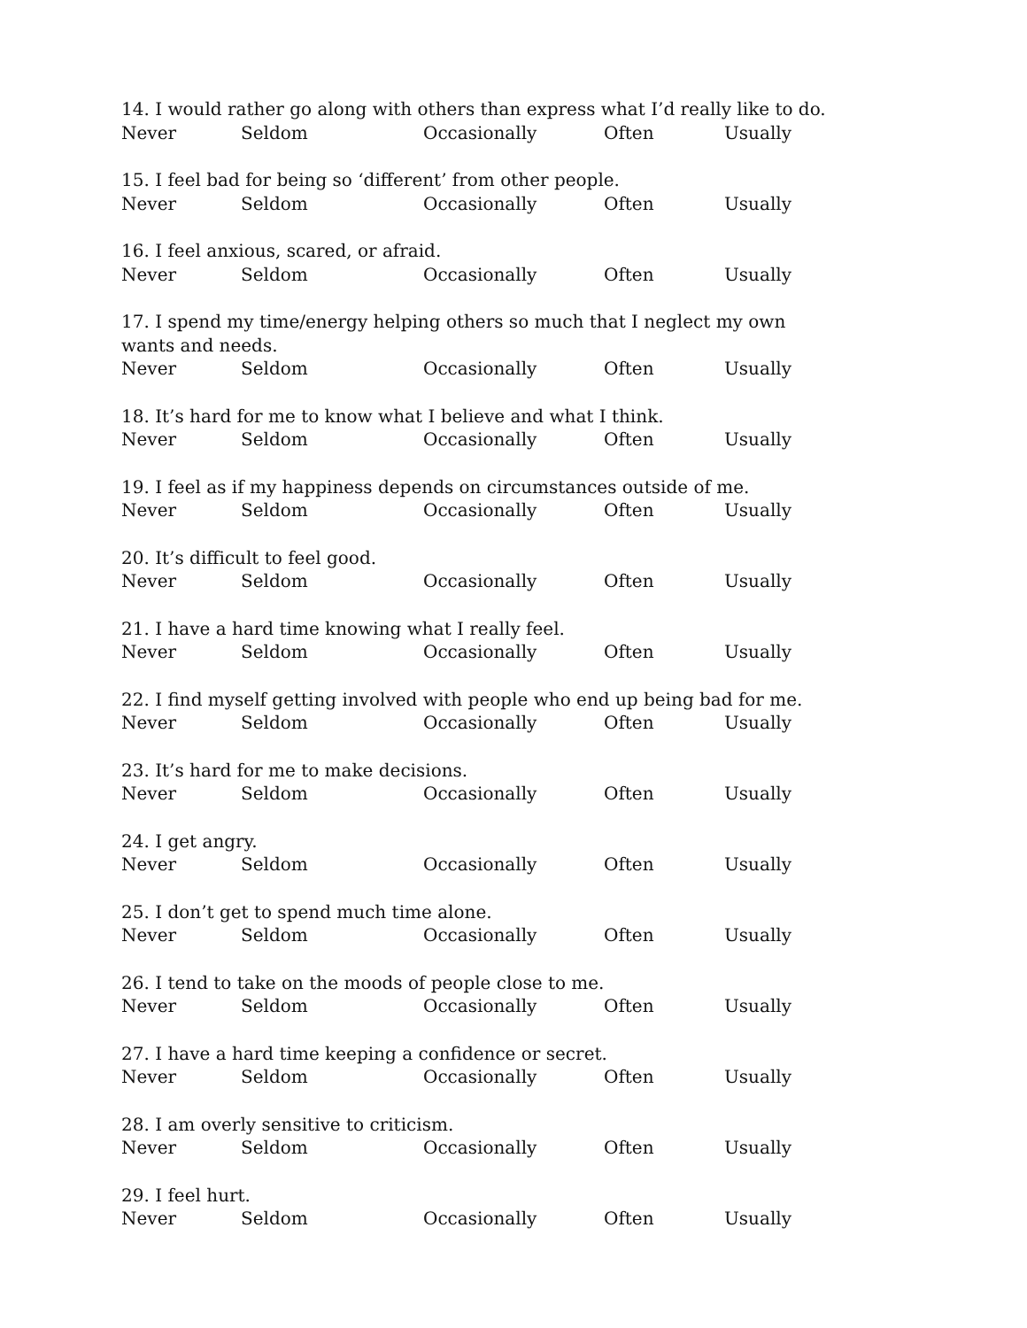14. I would rather go along with others than express what I’d really like to do.
Never Seldom Occasionally Often Usually
15. I feel bad for being so ‘different’ from other people.
Never Seldom Occasionally Often Usually
16. I feel anxious, scared, or afraid.
Never Seldom Occasionally Often Usually
17. I spend my time/energy helping others so much that I neglect my own wants and needs.
Never Seldom Occasionally Often Usually
18. It’s hard for me to know what I believe and what I think.
Never Seldom Occasionally Often Usually
19. I feel as if my happiness depends on circumstances outside of me.
Never Seldom Occasionally Often Usually
20. It’s difficult to feel good.
Never Seldom Occasionally Often Usually
21. I have a hard time knowing what I really feel.
Never Seldom Occasionally Often Usually
22. I find myself getting involved with people who end up being bad for me.
Never Seldom Occasionally Often Usually
23. It’s hard for me to make decisions.
Never Seldom Occasionally Often Usually
24. I get angry.
Never Seldom Occasionally Often Usually
25. I don’t get to spend much time alone.
Never Seldom Occasionally Often Usually
26. I tend to take on the moods of people close to me.
Never Seldom Occasionally Often Usually
27. I have a hard time keeping a confidence or secret.
Never Seldom Occasionally Often Usually
28. I am overly sensitive to criticism.
Never Seldom Occasionally Often Usually
29. I feel hurt.
Never Seldom Occasionally Often Usually